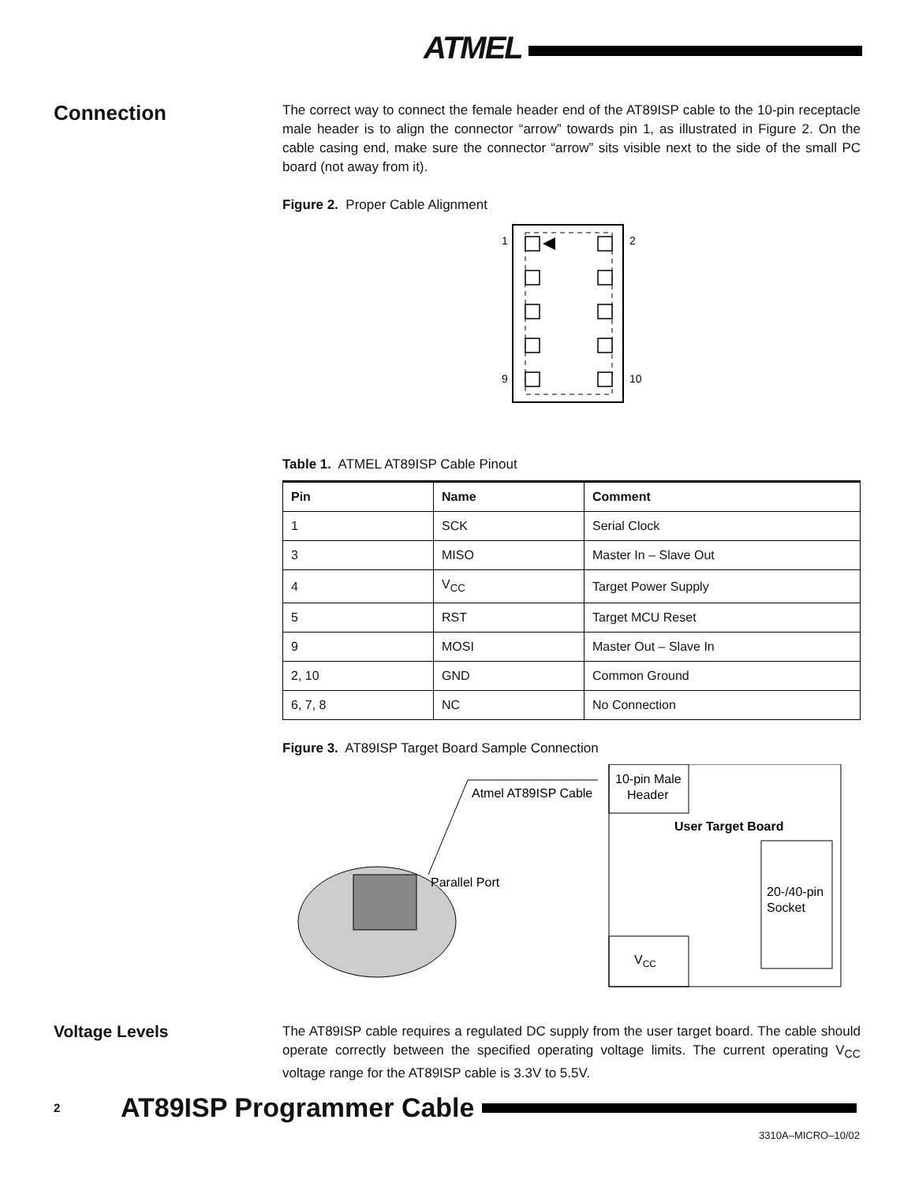ATMEL
Connection
The correct way to connect the female header end of the AT89ISP cable to the 10-pin receptacle male header is to align the connector “arrow” towards pin 1, as illustrated in Figure 2. On the cable casing end, make sure the connector “arrow” sits visible next to the side of the small PC board (not away from it).
Figure 2. Proper Cable Alignment
1
2
9
10
Table 1. ATMEL AT89ISP Cable Pinout
| Pin | Name | Comment |
| --- | --- | --- |
| 1 | SCK | Serial Clock |
| 3 | MISO | Master In – Slave Out |
| 4 | V<sub>CC</sub> | Target Power Supply |
| 5 | RST | Target MCU Reset |
| 9 | MOSI | Master Out – Slave In |
| 2, 10 | GND | Common Ground |
| 6, 7, 8 | NC | No Connection |
Figure 3. AT89ISP Target Board Sample Connection
Atmel AT89ISP Cable
Parallel Port
10-pin Male
Header
User Target Board
20-/40-pin
Socket
VCC
Voltage Levels
The AT89ISP cable requires a regulated DC supply from the user target board. The cable should operate correctly between the specified operating voltage limits. The current operating V<sub>CC</sub> voltage range for the AT89ISP cable is 3.3V to 5.5V.
2 AT89ISP Programmer Cable
3310A–MICRO–10/02